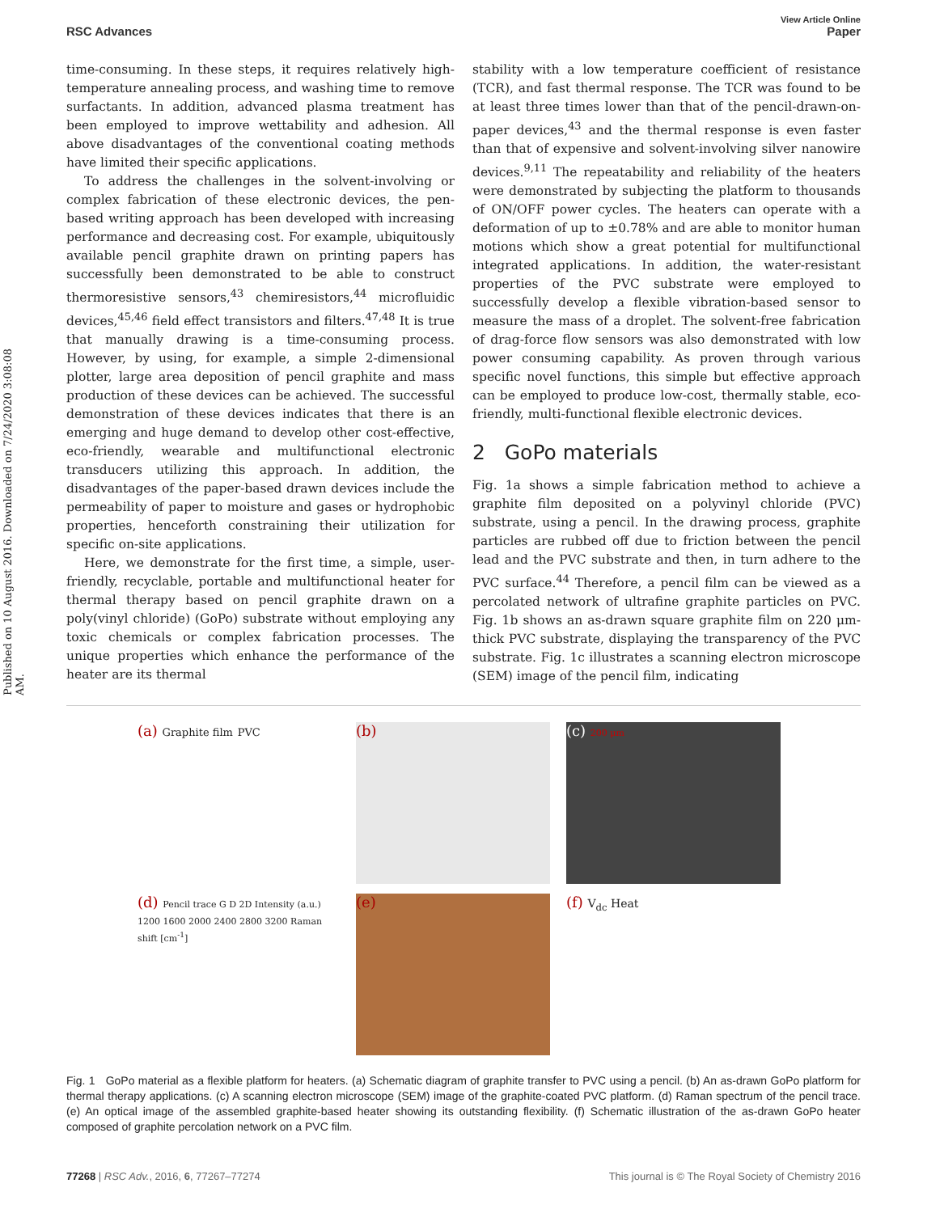Published on 10 August 2016. Downloaded on 7/24/2020 3:08:08 AM.
View Article Online
RSC Advances Paper
time-consuming. In these steps, it requires relatively high-temperature annealing process, and washing time to remove surfactants. In addition, advanced plasma treatment has been employed to improve wettability and adhesion. All above disadvantages of the conventional coating methods have limited their specific applications.
To address the challenges in the solvent-involving or complex fabrication of these electronic devices, the pen-based writing approach has been developed with increasing performance and decreasing cost. For example, ubiquitously available pencil graphite drawn on printing papers has successfully been demonstrated to be able to construct thermoresistive sensors,<sup>43</sup> chemiresistors,<sup>44</sup> microfluidic devices,<sup>45,46</sup> field effect transistors and filters.<sup>47,48</sup> It is true that manually drawing is a time-consuming process. However, by using, for example, a simple 2-dimensional plotter, large area deposition of pencil graphite and mass production of these devices can be achieved. The successful demonstration of these devices indicates that there is an emerging and huge demand to develop other cost-effective, eco-friendly, wearable and multifunctional electronic transducers utilizing this approach. In addition, the disadvantages of the paper-based drawn devices include the permeability of paper to moisture and gases or hydrophobic properties, henceforth constraining their utilization for specific on-site applications.
Here, we demonstrate for the first time, a simple, user-friendly, recyclable, portable and multifunctional heater for thermal therapy based on pencil graphite drawn on a poly(vinyl chloride) (GoPo) substrate without employing any toxic chemicals or complex fabrication processes. The unique properties which enhance the performance of the heater are its thermal
stability with a low temperature coefficient of resistance (TCR), and fast thermal response. The TCR was found to be at least three times lower than that of the pencil-drawn-on-paper devices,<sup>43</sup> and the thermal response is even faster than that of expensive and solvent-involving silver nanowire devices.<sup>9,11</sup> The repeatability and reliability of the heaters were demonstrated by subjecting the platform to thousands of ON/OFF power cycles. The heaters can operate with a deformation of up to ±0.78% and are able to monitor human motions which show a great potential for multifunctional integrated applications. In addition, the water-resistant properties of the PVC substrate were employed to successfully develop a flexible vibration-based sensor to measure the mass of a droplet. The solvent-free fabrication of drag-force flow sensors was also demonstrated with low power consuming capability. As proven through various specific novel functions, this simple but effective approach can be employed to produce low-cost, thermally stable, eco-friendly, multi-functional flexible electronic devices.
2 GoPo materials
Fig. 1a shows a simple fabrication method to achieve a graphite film deposited on a polyvinyl chloride (PVC) substrate, using a pencil. In the drawing process, graphite particles are rubbed off due to friction between the pencil lead and the PVC substrate and then, in turn adhere to the PVC surface.<sup>44</sup> Therefore, a pencil film can be viewed as a percolated network of ultrafine graphite particles on PVC. Fig. 1b shows an as-drawn square graphite film on 220 μm-thick PVC substrate, displaying the transparency of the PVC substrate. Fig. 1c illustrates a scanning electron microscope (SEM) image of the pencil film, indicating
(a) Graphite film PVC
(b)
(c) 200 μm
(d) Pencil trace G D 2D Intensity (a.u.) 1200 1600 2000 2400 2800 3200 Raman shift [cm<sup>-1</sup>]
(e)
(f) V<sub>dc</sub> Heat
Fig. 1 GoPo material as a flexible platform for heaters. (a) Schematic diagram of graphite transfer to PVC using a pencil. (b) An as-drawn GoPo platform for thermal therapy applications. (c) A scanning electron microscope (SEM) image of the graphite-coated PVC platform. (d) Raman spectrum of the pencil trace. (e) An optical image of the assembled graphite-based heater showing its outstanding flexibility. (f) Schematic illustration of the as-drawn GoPo heater composed of graphite percolation network on a PVC film.
77268 | RSC Adv., 2016, 6, 77267–77274 This journal is © The Royal Society of Chemistry 2016